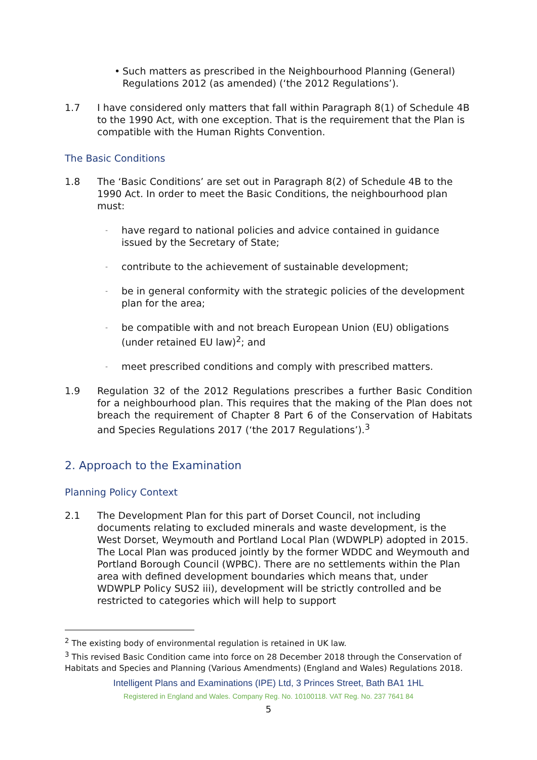• Such matters as prescribed in the Neighbourhood Planning (General) Regulations 2012 (as amended) (‘the 2012 Regulations’).
1.7 I have considered only matters that fall within Paragraph 8(1) of Schedule 4B to the 1990 Act, with one exception. That is the requirement that the Plan is compatible with the Human Rights Convention.
The Basic Conditions
1.8 The ‘Basic Conditions’ are set out in Paragraph 8(2) of Schedule 4B to the 1990 Act. In order to meet the Basic Conditions, the neighbourhood plan must:
- have regard to national policies and advice contained in guidance issued by the Secretary of State;
- contribute to the achievement of sustainable development;
- be in general conformity with the strategic policies of the development plan for the area;
- be compatible with and not breach European Union (EU) obligations (under retained EU law)<sup>2</sup>; and
- meet prescribed conditions and comply with prescribed matters.
1.9 Regulation 32 of the 2012 Regulations prescribes a further Basic Condition for a neighbourhood plan. This requires that the making of the Plan does not breach the requirement of Chapter 8 Part 6 of the Conservation of Habitats and Species Regulations 2017 (‘the 2017 Regulations’).<sup>3</sup>
2. Approach to the Examination
Planning Policy Context
2.1 The Development Plan for this part of Dorset Council, not including documents relating to excluded minerals and waste development, is the West Dorset, Weymouth and Portland Local Plan (WDWPLP) adopted in 2015. The Local Plan was produced jointly by the former WDDC and Weymouth and Portland Borough Council (WPBC). There are no settlements within the Plan area with defined development boundaries which means that, under WDWPLP Policy SUS2 iii), development will be strictly controlled and be restricted to categories which will help to support
<sup>2</sup> The existing body of environmental regulation is retained in UK law.
<sup>3</sup> This revised Basic Condition came into force on 28 December 2018 through the Conservation of Habitats and Species and Planning (Various Amendments) (England and Wales) Regulations 2018.
Intelligent Plans and Examinations (IPE) Ltd, 3 Princes Street, Bath BA1 1HL
Registered in England and Wales. Company Reg. No. 10100118. VAT Reg. No. 237 7641 84
5